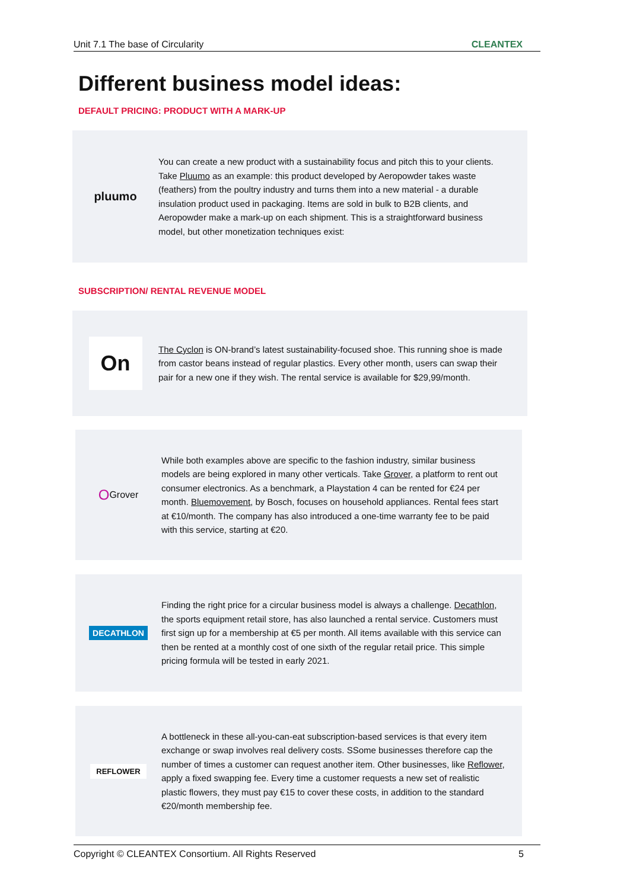Unit 7.1 The base of Circularity CLEANTEX
Different business model ideas:
DEFAULT PRICING: PRODUCT WITH A MARK-UP
pluumo
You can create a new product with a sustainability focus and pitch this to your clients. Take Pluumo as an example: this product developed by Aeropowder takes waste (feathers) from the poultry industry and turns them into a new material - a durable insulation product used in packaging. Items are sold in bulk to B2B clients, and Aeropowder make a mark-up on each shipment. This is a straightforward business model, but other monetization techniques exist:
SUBSCRIPTION/ RENTAL REVENUE MODEL
On
The Cyclon is ON-brand’s latest sustainability-focused shoe. This running shoe is made from castor beans instead of regular plastics. Every other month, users can swap their pair for a new one if they wish. The rental service is available for $29,99/month.
O Grover
While both examples above are specific to the fashion industry, similar business models are being explored in many other verticals. Take Grover, a platform to rent out consumer electronics. As a benchmark, a Playstation 4 can be rented for €24 per month. Bluemovement, by Bosch, focuses on household appliances. Rental fees start at €10/month. The company has also introduced a one-time warranty fee to be paid with this service, starting at €20.
DECATHLON
Finding the right price for a circular business model is always a challenge. Decathlon, the sports equipment retail store, has also launched a rental service. Customers must first sign up for a membership at €5 per month. All items available with this service can then be rented at a monthly cost of one sixth of the regular retail price. This simple pricing formula will be tested in early 2021.
REFLOWER
A bottleneck in these all-you-can-eat subscription-based services is that every item exchange or swap involves real delivery costs. SSome businesses therefore cap the number of times a customer can request another item. Other businesses, like Reflower, apply a fixed swapping fee. Every time a customer requests a new set of realistic plastic flowers, they must pay €15 to cover these costs, in addition to the standard €20/month membership fee.
Copyright © CLEANTEX Consortium. All Rights Reserved 5